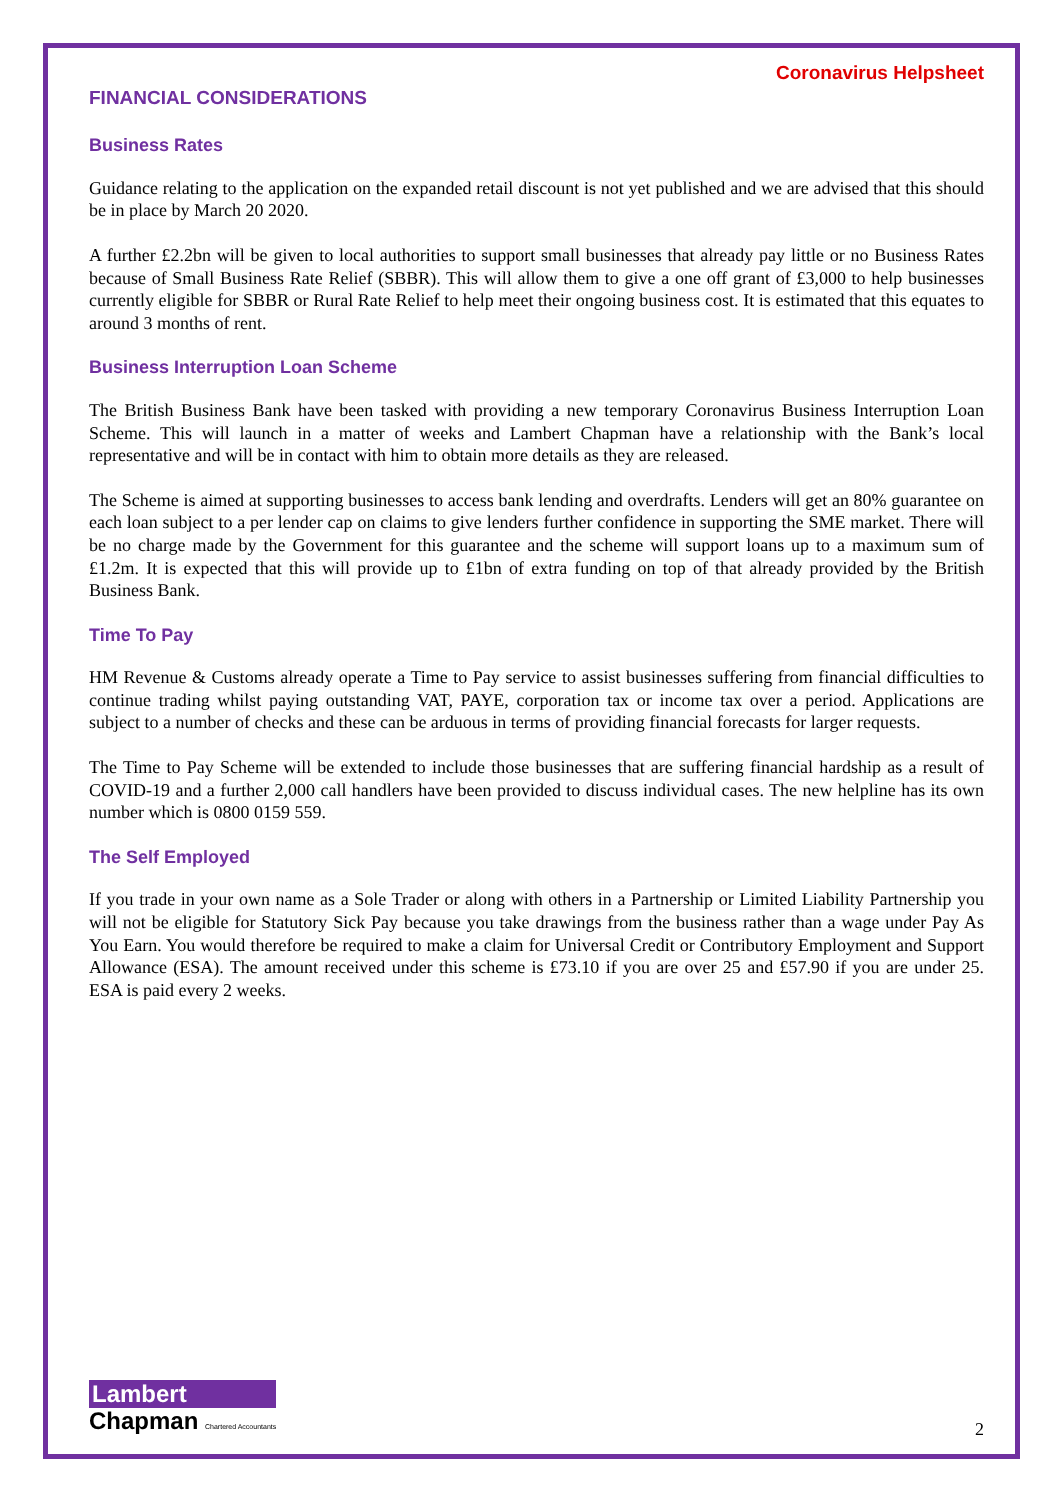Coronavirus Helpsheet
FINANCIAL CONSIDERATIONS
Business Rates
Guidance relating to the application on the expanded retail discount is not yet published and we are advised that this should be in place by March 20 2020.
A further £2.2bn will be given to local authorities to support small businesses that already pay little or no Business Rates because of Small Business Rate Relief (SBBR). This will allow them to give a one off grant of £3,000 to help businesses currently eligible for SBBR or Rural Rate Relief to help meet their ongoing business cost. It is estimated that this equates to around 3 months of rent.
Business Interruption Loan Scheme
The British Business Bank have been tasked with providing a new temporary Coronavirus Business Interruption Loan Scheme. This will launch in a matter of weeks and Lambert Chapman have a relationship with the Bank’s local representative and will be in contact with him to obtain more details as they are released.
The Scheme is aimed at supporting businesses to access bank lending and overdrafts. Lenders will get an 80% guarantee on each loan subject to a per lender cap on claims to give lenders further confidence in supporting the SME market. There will be no charge made by the Government for this guarantee and the scheme will support loans up to a maximum sum of £1.2m. It is expected that this will provide up to £1bn of extra funding on top of that already provided by the British Business Bank.
Time To Pay
HM Revenue & Customs already operate a Time to Pay service to assist businesses suffering from financial difficulties to continue trading whilst paying outstanding VAT, PAYE, corporation tax or income tax over a period. Applications are subject to a number of checks and these can be arduous in terms of providing financial forecasts for larger requests.
The Time to Pay Scheme will be extended to include those businesses that are suffering financial hardship as a result of COVID-19 and a further 2,000 call handlers have been provided to discuss individual cases. The new helpline has its own number which is 0800 0159 559.
The Self Employed
If you trade in your own name as a Sole Trader or along with others in a Partnership or Limited Liability Partnership you will not be eligible for Statutory Sick Pay because you take drawings from the business rather than a wage under Pay As You Earn. You would therefore be required to make a claim for Universal Credit or Contributory Employment and Support Allowance (ESA). The amount received under this scheme is £73.10 if you are over 25 and £57.90 if you are under 25. ESA is paid every 2 weeks.
Lambert
Chapman Chartered Accountants
2